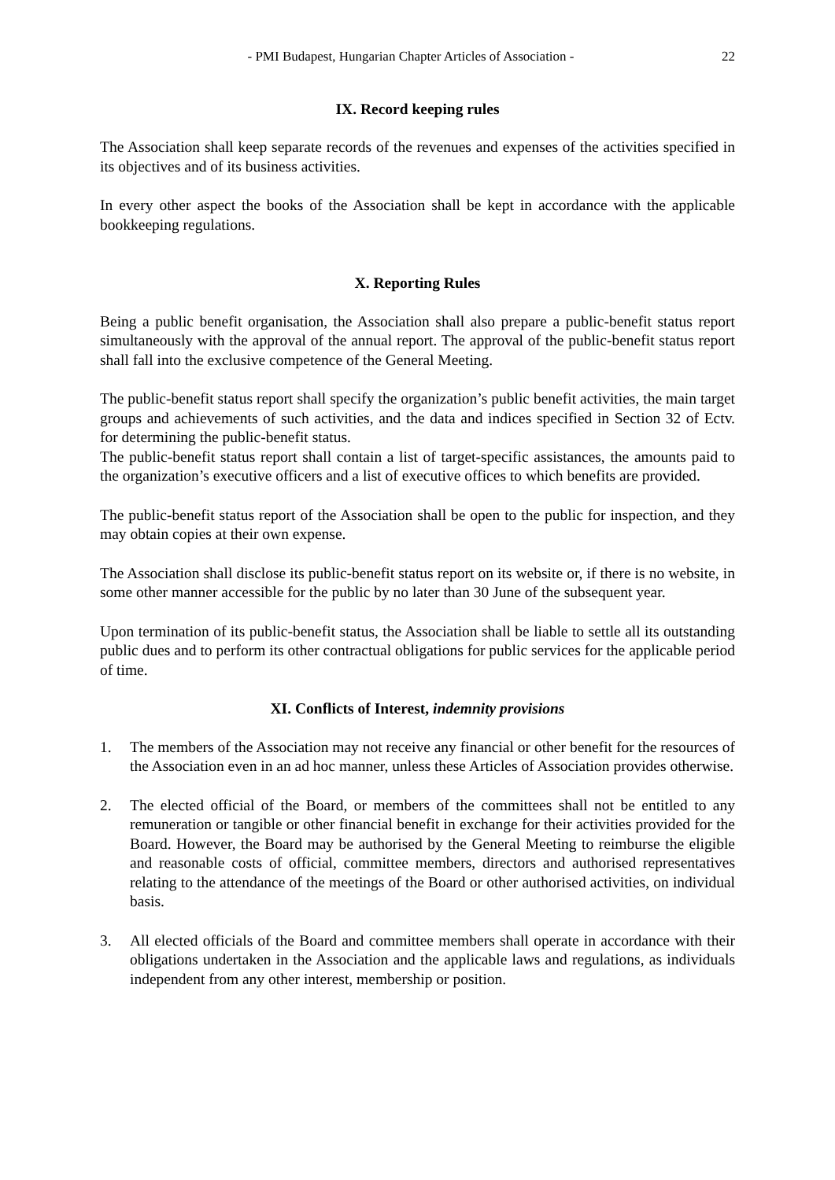- PMI Budapest, Hungarian Chapter Articles of Association - 22
IX. Record keeping rules
The Association shall keep separate records of the revenues and expenses of the activities specified in its objectives and of its business activities.
In every other aspect the books of the Association shall be kept in accordance with the applicable bookkeeping regulations.
X. Reporting Rules
Being a public benefit organisation, the Association shall also prepare a public-benefit status report simultaneously with the approval of the annual report. The approval of the public-benefit status report shall fall into the exclusive competence of the General Meeting.
The public-benefit status report shall specify the organization’s public benefit activities, the main target groups and achievements of such activities, and the data and indices specified in Section 32 of Ectv. for determining the public-benefit status.
The public-benefit status report shall contain a list of target-specific assistances, the amounts paid to the organization’s executive officers and a list of executive offices to which benefits are provided.
The public-benefit status report of the Association shall be open to the public for inspection, and they may obtain copies at their own expense.
The Association shall disclose its public-benefit status report on its website or, if there is no website, in some other manner accessible for the public by no later than 30 June of the subsequent year.
Upon termination of its public-benefit status, the Association shall be liable to settle all its outstanding public dues and to perform its other contractual obligations for public services for the applicable period of time.
XI. Conflicts of Interest, indemnity provisions
1. The members of the Association may not receive any financial or other benefit for the resources of the Association even in an ad hoc manner, unless these Articles of Association provides otherwise.
2. The elected official of the Board, or members of the committees shall not be entitled to any remuneration or tangible or other financial benefit in exchange for their activities provided for the Board. However, the Board may be authorised by the General Meeting to reimburse the eligible and reasonable costs of official, committee members, directors and authorised representatives relating to the attendance of the meetings of the Board or other authorised activities, on individual basis.
3. All elected officials of the Board and committee members shall operate in accordance with their obligations undertaken in the Association and the applicable laws and regulations, as individuals independent from any other interest, membership or position.